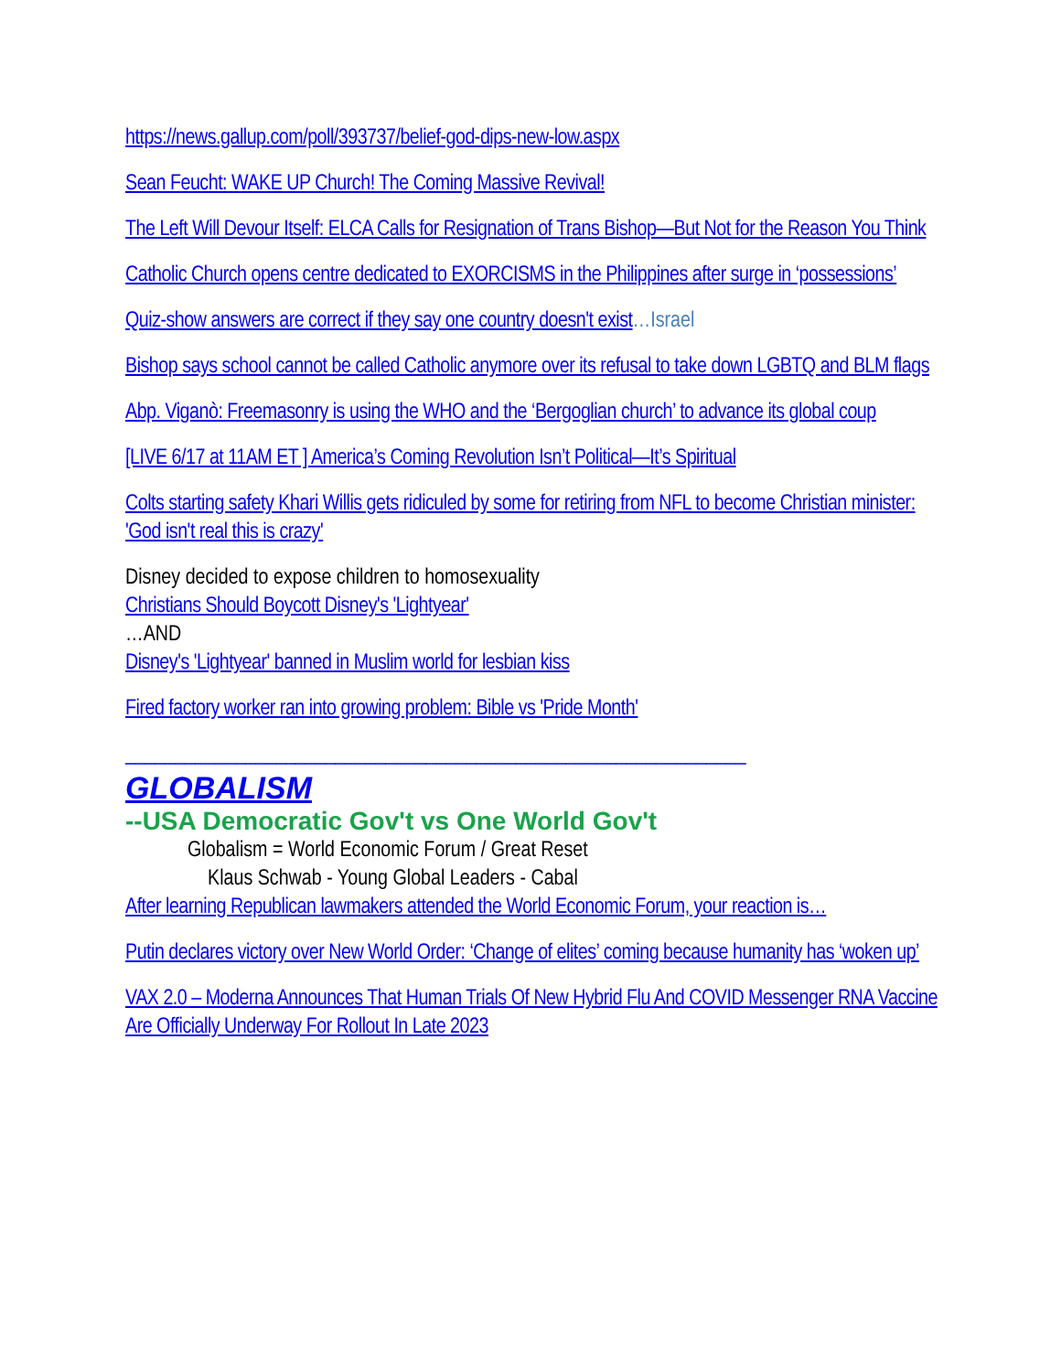https://news.gallup.com/poll/393737/belief-god-dips-new-low.aspx
Sean Feucht: WAKE UP Church! The Coming Massive Revival!
The Left Will Devour Itself: ELCA Calls for Resignation of Trans Bishop—But Not for the Reason You Think
Catholic Church opens centre dedicated to EXORCISMS in the Philippines after surge in ‘possessions’
Quiz-show answers are correct if they say one country doesn't exist…Israel
Bishop says school cannot be called Catholic anymore over its refusal to take down LGBTQ and BLM flags
Abp. Viganò: Freemasonry is using the WHO and the ‘Bergoglian church’ to advance its global coup
[LIVE 6/17 at 11AM ET ] America’s Coming Revolution Isn’t Political—It’s Spiritual
Colts starting safety Khari Willis gets ridiculed by some for retiring from NFL to become Christian minister: 'God isn't real this is crazy'
Disney decided to expose children to homosexuality
Christians Should Boycott Disney's 'Lightyear'
…AND
Disney's 'Lightyear' banned in Muslim world for lesbian kiss
Fired factory worker ran into growing problem: Bible vs 'Pride Month'
______________________________________________________________
GLOBALISM
--USA Democratic Gov't vs One World Gov't
Globalism = World Economic Forum / Great Reset
Klaus Schwab - Young Global Leaders - Cabal
After learning Republican lawmakers attended the World Economic Forum, your reaction is…
Putin declares victory over New World Order: ‘Change of elites’ coming because humanity has ‘woken up’
VAX 2.0 – Moderna Announces That Human Trials Of New Hybrid Flu And COVID Messenger RNA Vaccine Are Officially Underway For Rollout In Late 2023